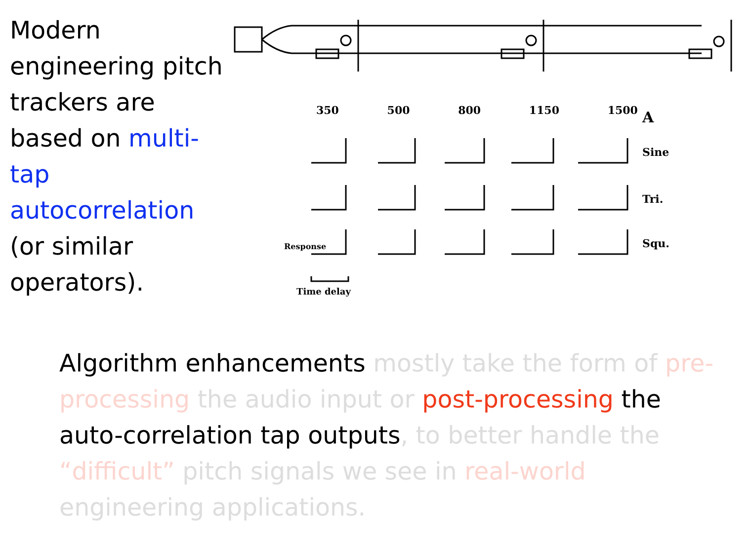Modern engineering pitch trackers are based on multi-tap autocorrelation (or similar operators).
350 500 800 1150 1500 A
Sine
Tri.
Squ.
Response
Time delay
Algorithm enhancements mostly take the form of pre-processing the audio input or post-processing the auto-correlation tap outputs, to better handle the “difficult” pitch signals we see in real-world engineering applications.